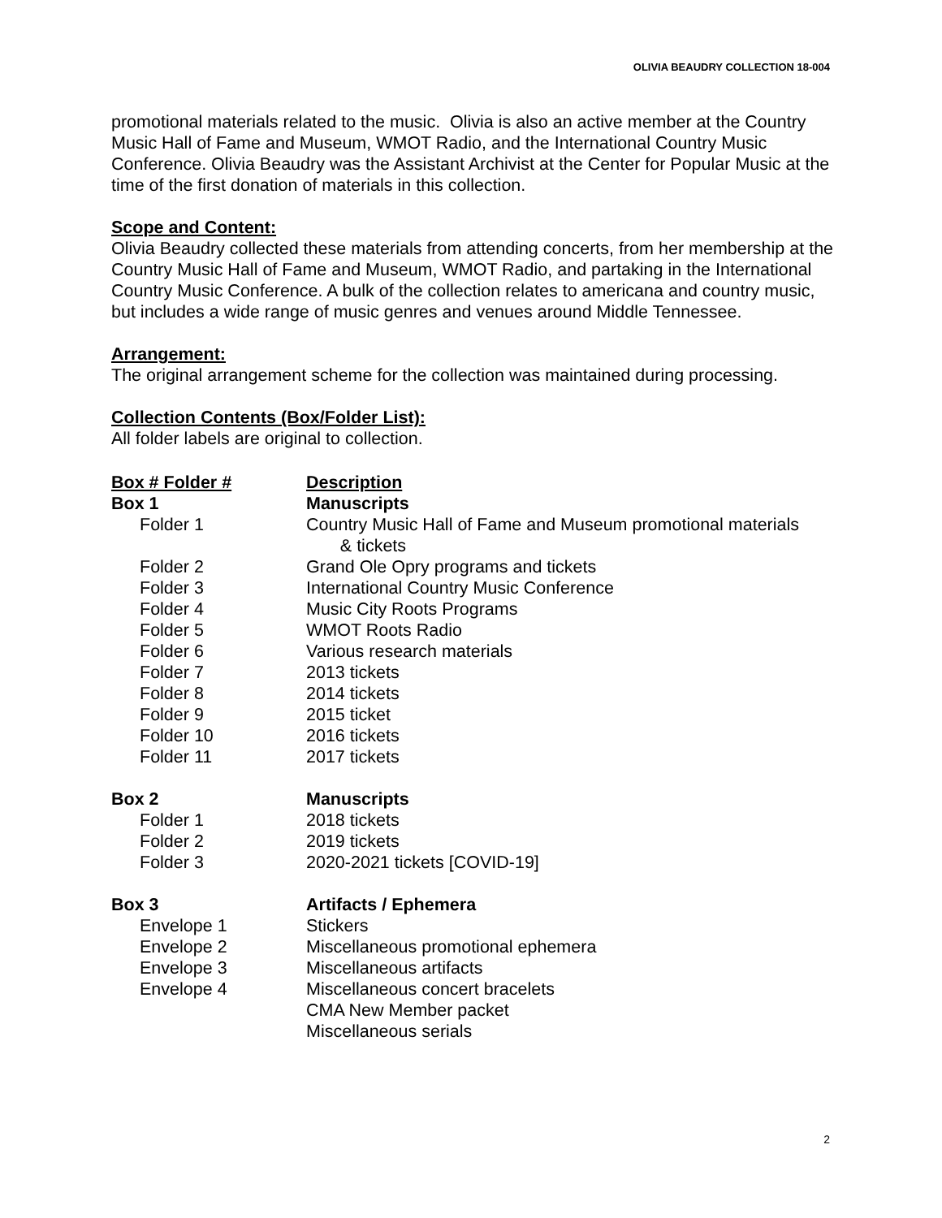OLIVIA BEAUDRY COLLECTION 18-004
promotional materials related to the music. Olivia is also an active member at the Country Music Hall of Fame and Museum, WMOT Radio, and the International Country Music Conference. Olivia Beaudry was the Assistant Archivist at the Center for Popular Music at the time of the first donation of materials in this collection.
Scope and Content:
Olivia Beaudry collected these materials from attending concerts, from her membership at the Country Music Hall of Fame and Museum, WMOT Radio, and partaking in the International Country Music Conference. A bulk of the collection relates to americana and country music, but includes a wide range of music genres and venues around Middle Tennessee.
Arrangement:
The original arrangement scheme for the collection was maintained during processing.
Collection Contents (Box/Folder List):
All folder labels are original to collection.
| Box # Folder # | Description |
| --- | --- |
| Box 1 | Manuscripts |
| Folder 1 | Country Music Hall of Fame and Museum promotional materials & tickets |
| Folder 2 | Grand Ole Opry programs and tickets |
| Folder 3 | International Country Music Conference |
| Folder 4 | Music City Roots Programs |
| Folder 5 | WMOT Roots Radio |
| Folder 6 | Various research materials |
| Folder 7 | 2013 tickets |
| Folder 8 | 2014 tickets |
| Folder 9 | 2015 ticket |
| Folder 10 | 2016 tickets |
| Folder 11 | 2017 tickets |
| Box 2 | Manuscripts |
| Folder 1 | 2018 tickets |
| Folder 2 | 2019 tickets |
| Folder 3 | 2020-2021 tickets [COVID-19] |
| Box 3 | Artifacts / Ephemera |
| Envelope 1 | Stickers |
| Envelope 2 | Miscellaneous promotional ephemera |
| Envelope 3 | Miscellaneous artifacts |
| Envelope 4 | Miscellaneous concert bracelets |
| | CMA New Member packet |
| | Miscellaneous serials |
2